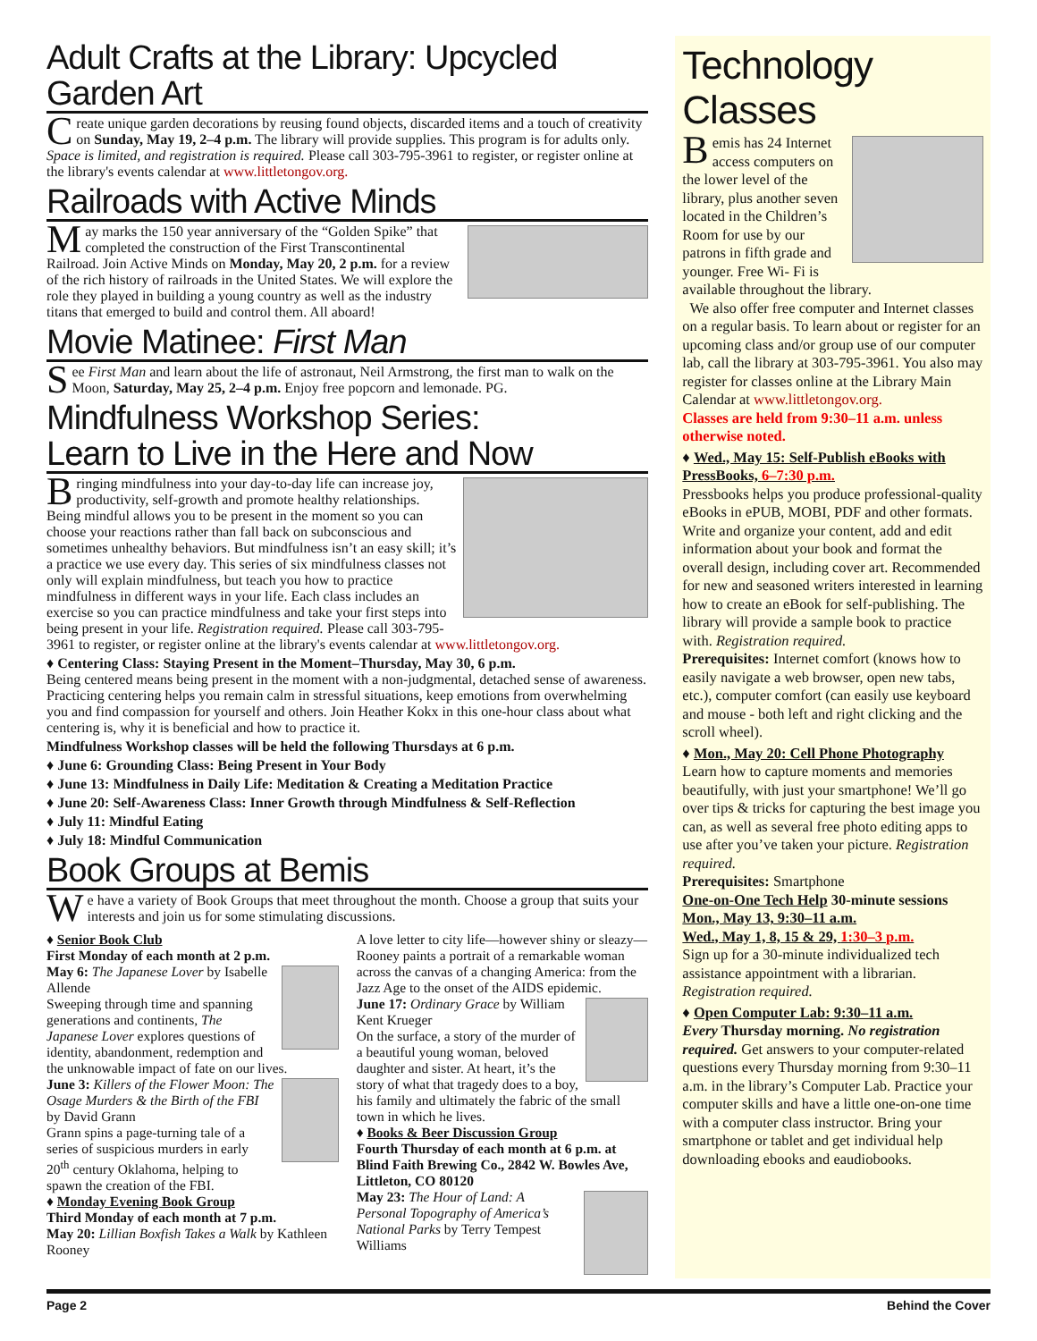Adult Crafts at the Library: Upcycled Garden Art
Create unique garden decorations by reusing found objects, discarded items and a touch of creativity on Sunday, May 19, 2–4 p.m. The library will provide supplies. This program is for adults only. Space is limited, and registration is required. Please call 303-795-3961 to register, or register online at the library's events calendar at www.littletongov.org.
Railroads with Active Minds
May marks the 150 year anniversary of the “Golden Spike” that completed the construction of the First Transcontinental Railroad. Join Active Minds on Monday, May 20, 2 p.m. for a review of the rich history of railroads in the United States. We will explore the role they played in building a young country as well as the industry titans that emerged to build and control them. All aboard!
Movie Matinee: First Man
See First Man and learn about the life of astronaut, Neil Armstrong, the first man to walk on the Moon, Saturday, May 25, 2–4 p.m. Enjoy free popcorn and lemonade. PG.
Mindfulness Workshop Series:
Learn to Live in the Here and Now
Bringing mindfulness into your day-to-day life can increase joy, productivity, self-growth and promote healthy relationships. Being mindful allows you to be present in the moment so you can choose your reactions rather than fall back on subconscious and sometimes unhealthy behaviors. But mindfulness isn’t an easy skill; it’s a practice we use every day. This series of six mindfulness classes not only will explain mindfulness, but teach you how to practice mindfulness in different ways in your life. Each class includes an exercise so you can practice mindfulness and take your first steps into being present in your life. Registration required. Please call 303-795-3961 to register, or register online at the library's events calendar at www.littletongov.org.
♦ Centering Class: Staying Present in the Moment–Thursday, May 30, 6 p.m.
Being centered means being present in the moment with a non-judgmental, detached sense of awareness. Practicing centering helps you remain calm in stressful situations, keep emotions from overwhelming you and find compassion for yourself and others. Join Heather Kokx in this one-hour class about what centering is, why it is beneficial and how to practice it.
Mindfulness Workshop classes will be held the following Thursdays at 6 p.m.
♦ June 6: Grounding Class: Being Present in Your Body
♦ June 13: Mindfulness in Daily Life: Meditation & Creating a Meditation Practice
♦ June 20: Self-Awareness Class: Inner Growth through Mindfulness & Self-Reflection
♦ July 11: Mindful Eating
♦ July 18: Mindful Communication
Book Groups at Bemis
We have a variety of Book Groups that meet throughout the month. Choose a group that suits your interests and join us for some stimulating discussions.
♦ Senior Book Club
First Monday of each month at 2 p.m.
May 6: The Japanese Lover by Isabelle Allende
Sweeping through time and spanning generations and continents, The Japanese Lover explores questions of identity, abandonment, redemption and the unknowable impact of fate on our lives.
June 3: Killers of the Flower Moon: The Osage Murders & the Birth of the FBI by David Grann
Grann spins a page-turning tale of a series of suspicious murders in early 20<sup>th</sup> century Oklahoma, helping to spawn the creation of the FBI.
♦ Monday Evening Book Group
Third Monday of each month at 7 p.m.
May 20: Lillian Boxfish Takes a Walk by Kathleen Rooney
A love letter to city life—however shiny or sleazy—Rooney paints a portrait of a remarkable woman across the canvas of a changing America: from the Jazz Age to the onset of the AIDS epidemic.
June 17: Ordinary Grace by William Kent Krueger
On the surface, a story of the murder of a beautiful young woman, beloved daughter and sister. At heart, it’s the story of what that tragedy does to a boy, his family and ultimately the fabric of the small town in which he lives.
♦ Books & Beer Discussion Group
Fourth Thursday of each month at 6 p.m. at Blind Faith Brewing Co., 2842 W. Bowles Ave, Littleton, CO 80120
May 23: The Hour of Land: A Personal Topography of America’s National Parks by Terry Tempest Williams
Technology Classes
Bemis has 24 Internet access computers on the lower level of the library, plus another seven located in the Children’s Room for use by our patrons in fifth grade and younger. Free Wi- Fi is available throughout the library.
We also offer free computer and Internet classes on a regular basis. To learn about or register for an upcoming class and/or group use of our computer lab, call the library at 303-795-3961. You also may register for classes online at the Library Main Calendar at www.littletongov.org.
Classes are held from 9:30–11 a.m. unless otherwise noted.
♦ Wed., May 15: Self-Publish eBooks with PressBooks, 6–7:30 p.m.
Pressbooks helps you produce professional-quality eBooks in ePUB, MOBI, PDF and other formats. Write and organize your content, add and edit information about your book and format the overall design, including cover art. Recommended for new and seasoned writers interested in learning how to create an eBook for self-publishing. The library will provide a sample book to practice with. Registration required.
Prerequisites: Internet comfort (knows how to easily navigate a web browser, open new tabs, etc.), computer comfort (can easily use keyboard and mouse - both left and right clicking and the scroll wheel).
♦ Mon., May 20: Cell Phone Photography
Learn how to capture moments and memories beautifully, with just your smartphone! We’ll go over tips & tricks for capturing the best image you can, as well as several free photo editing apps to use after you’ve taken your picture. Registration required.
Prerequisites: Smartphone
One-on-One Tech Help 30-minute sessions
Mon., May 13, 9:30–11 a.m.
Wed., May 1, 8, 15 & 29, 1:30–3 p.m.
Sign up for a 30-minute individualized tech assistance appointment with a librarian. Registration required.
♦ Open Computer Lab: 9:30–11 a.m.
Every Thursday morning. No registration required. Get answers to your computer-related questions every Thursday morning from 9:30–11 a.m. in the library’s Computer Lab. Practice your computer skills and have a little one-on-one time with a computer class instructor. Bring your smartphone or tablet and get individual help downloading ebooks and eaudiobooks.
Page 2 Behind the Cover